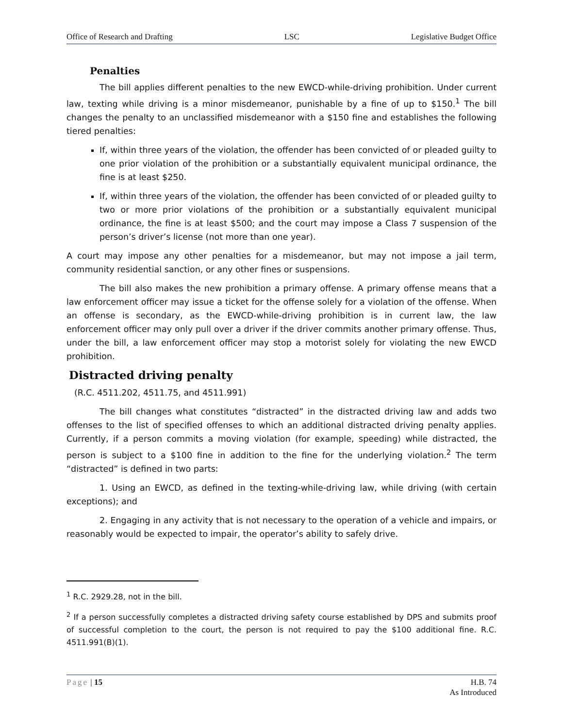Office of Research and Drafting LSC Legislative Budget Office
Penalties
The bill applies different penalties to the new EWCD-while-driving prohibition. Under current law, texting while driving is a minor misdemeanor, punishable by a fine of up to $150.<sup>1</sup> The bill changes the penalty to an unclassified misdemeanor with a $150 fine and establishes the following tiered penalties:
If, within three years of the violation, the offender has been convicted of or pleaded guilty to one prior violation of the prohibition or a substantially equivalent municipal ordinance, the fine is at least $250.
If, within three years of the violation, the offender has been convicted of or pleaded guilty to two or more prior violations of the prohibition or a substantially equivalent municipal ordinance, the fine is at least $500; and the court may impose a Class 7 suspension of the person’s driver’s license (not more than one year).
A court may impose any other penalties for a misdemeanor, but may not impose a jail term, community residential sanction, or any other fines or suspensions.
The bill also makes the new prohibition a primary offense. A primary offense means that a law enforcement officer may issue a ticket for the offense solely for a violation of the offense. When an offense is secondary, as the EWCD-while-driving prohibition is in current law, the law enforcement officer may only pull over a driver if the driver commits another primary offense. Thus, under the bill, a law enforcement officer may stop a motorist solely for violating the new EWCD prohibition.
Distracted driving penalty
(R.C. 4511.202, 4511.75, and 4511.991)
The bill changes what constitutes “distracted” in the distracted driving law and adds two offenses to the list of specified offenses to which an additional distracted driving penalty applies. Currently, if a person commits a moving violation (for example, speeding) while distracted, the person is subject to a $100 fine in addition to the fine for the underlying violation.<sup>2</sup> The term “distracted” is defined in two parts:
1. Using an EWCD, as defined in the texting-while-driving law, while driving (with certain exceptions); and
2. Engaging in any activity that is not necessary to the operation of a vehicle and impairs, or reasonably would be expected to impair, the operator’s ability to safely drive.
<sup>1</sup> R.C. 2929.28, not in the bill.
<sup>2</sup> If a person successfully completes a distracted driving safety course established by DPS and submits proof of successful completion to the court, the person is not required to pay the $100 additional fine. R.C. 4511.991(B)(1).
Page | 15 H.B. 74
As Introduced